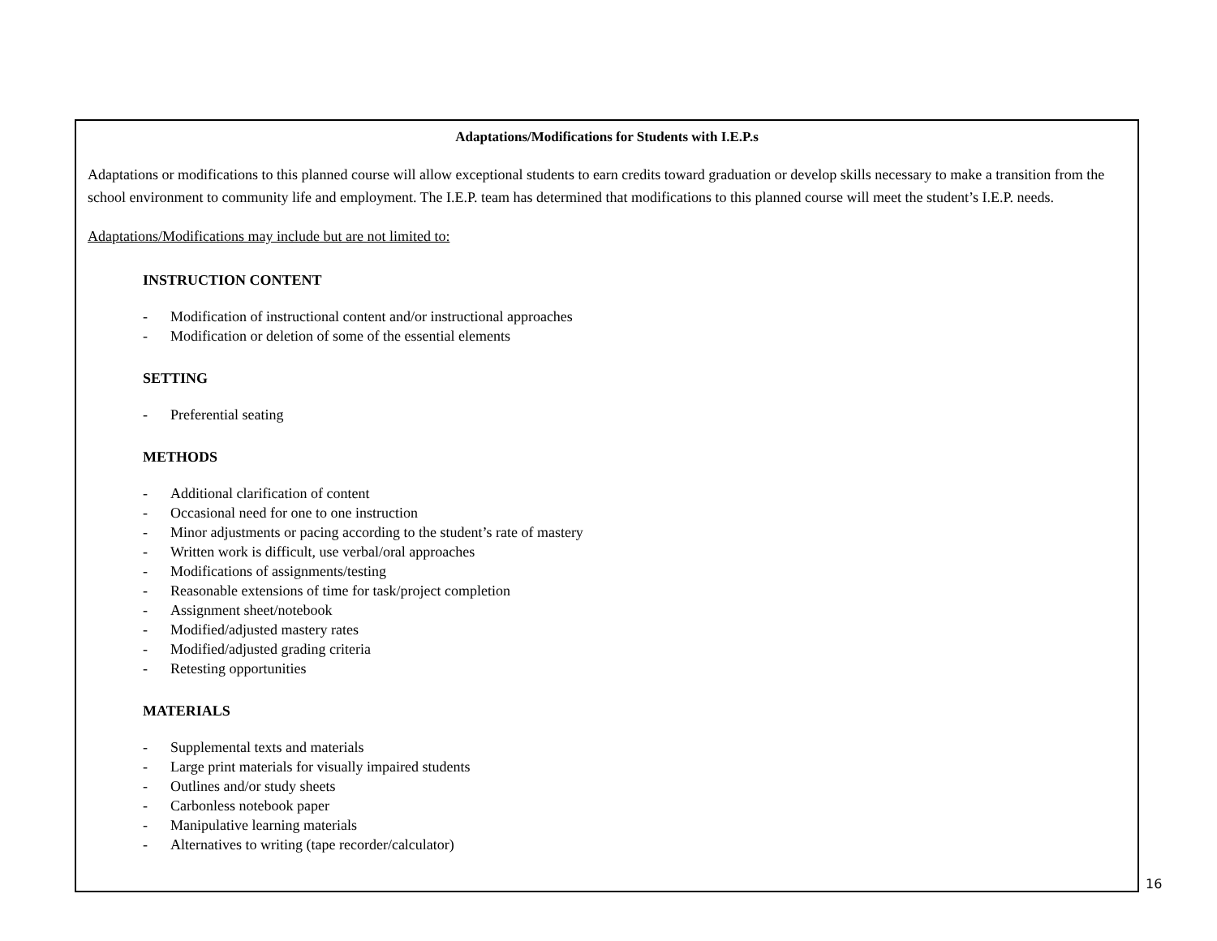Adaptations/Modifications for Students with I.E.P.s
Adaptations or modifications to this planned course will allow exceptional students to earn credits toward graduation or develop skills necessary to make a transition from the school environment to community life and employment. The I.E.P. team has determined that modifications to this planned course will meet the student’s I.E.P. needs.
Adaptations/Modifications may include but are not limited to:
INSTRUCTION CONTENT
- Modification of instructional content and/or instructional approaches
- Modification or deletion of some of the essential elements
SETTING
- Preferential seating
METHODS
- Additional clarification of content
- Occasional need for one to one instruction
- Minor adjustments or pacing according to the student’s rate of mastery
- Written work is difficult, use verbal/oral approaches
- Modifications of assignments/testing
- Reasonable extensions of time for task/project completion
- Assignment sheet/notebook
- Modified/adjusted mastery rates
- Modified/adjusted grading criteria
- Retesting opportunities
MATERIALS
- Supplemental texts and materials
- Large print materials for visually impaired students
- Outlines and/or study sheets
- Carbonless notebook paper
- Manipulative learning materials
- Alternatives to writing (tape recorder/calculator)
16